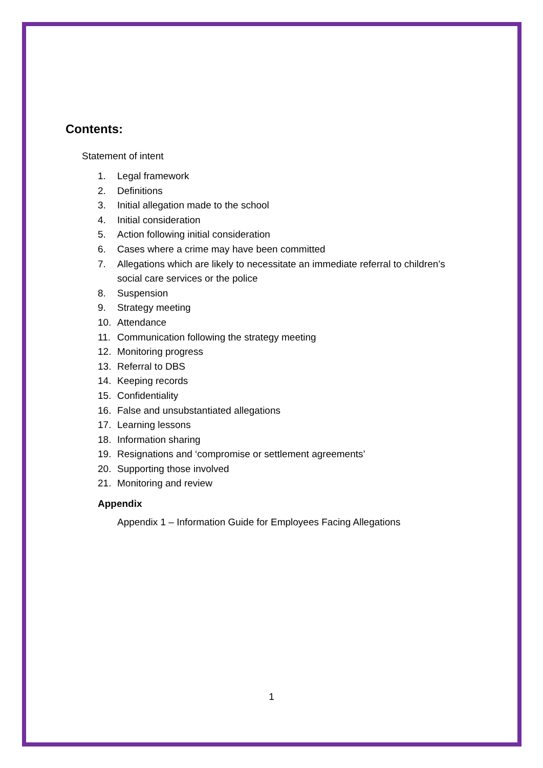Contents:
Statement of intent
1. Legal framework
2. Definitions
3. Initial allegation made to the school
4. Initial consideration
5. Action following initial consideration
6. Cases where a crime may have been committed
7. Allegations which are likely to necessitate an immediate referral to children’s social care services or the police
8. Suspension
9. Strategy meeting
10. Attendance
11. Communication following the strategy meeting
12. Monitoring progress
13. Referral to DBS
14. Keeping records
15. Confidentiality
16. False and unsubstantiated allegations
17. Learning lessons
18. Information sharing
19. Resignations and ‘compromise or settlement agreements’
20. Supporting those involved
21. Monitoring and review
Appendix
Appendix 1 – Information Guide for Employees Facing Allegations
1